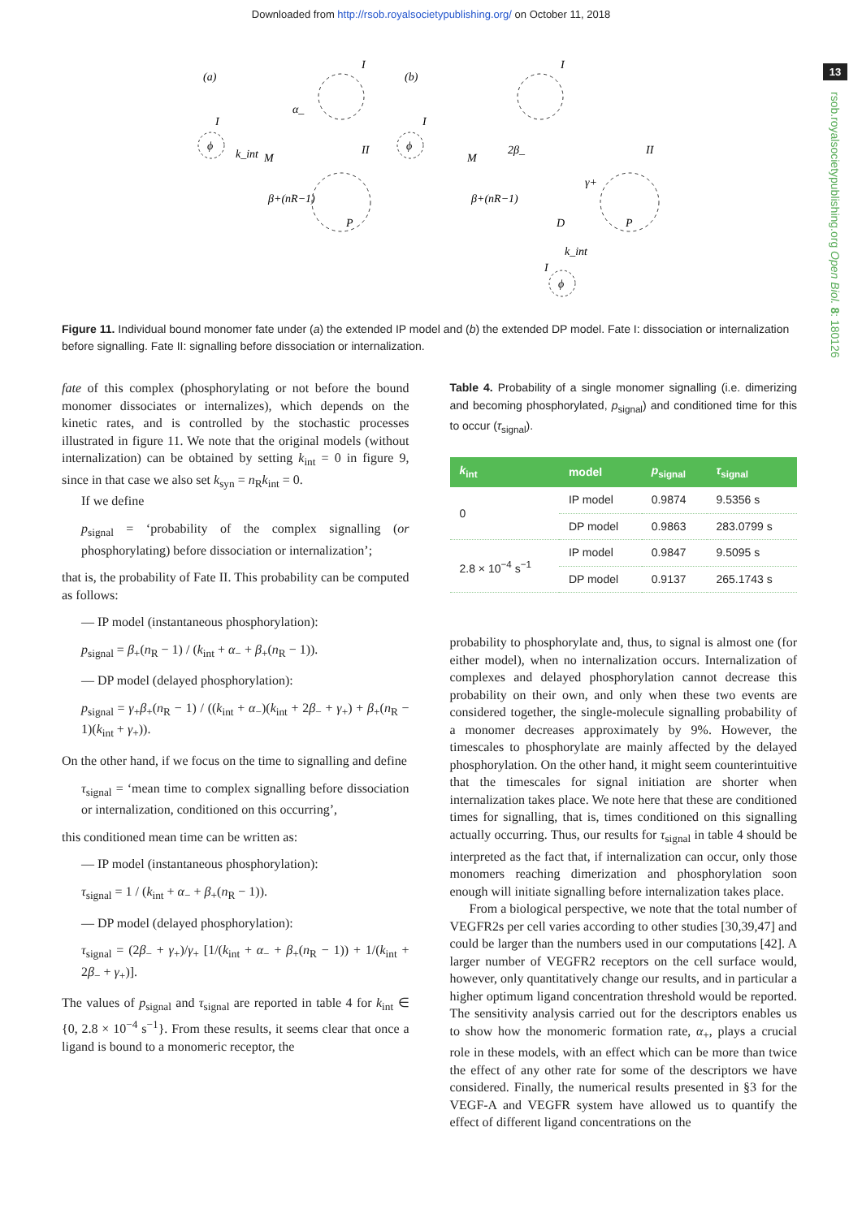Downloaded from http://rsob.royalsocietypublishing.org/ on October 11, 2018
13
rsob.royalsocietypublishing.org Open Biol. 8: 180126
(a)
(b)
ϕ
P
M
k_int
α_
β+(nR−1)
I
I
II
ϕ
P
M
D
2β_
γ+
β+(nR−1)
ϕ
k_int
I
II
I
I
Figure 11. Individual bound monomer fate under (a) the extended IP model and (b) the extended DP model. Fate I: dissociation or internalization before signalling. Fate II: signalling before dissociation or internalization.
fate of this complex (phosphorylating or not before the bound monomer dissociates or internalizes), which depends on the kinetic rates, and is controlled by the stochastic processes illustrated in figure 11. We note that the original models (without internalization) can be obtained by setting k<sub>int</sub> = 0 in figure 9, since in that case we also set k<sub>syn</sub> = n<sub>R</sub>k<sub>int</sub> = 0.
If we define
p<sub>signal</sub> = ‘probability of the complex signalling (or phosphorylating) before dissociation or internalization’;
that is, the probability of Fate II. This probability can be computed as follows:
— IP model (instantaneous phosphorylation):
p<sub>signal</sub> = β<sub>+</sub>(n<sub>R</sub> − 1) / (k<sub>int</sub> + α<sub>−</sub> + β<sub>+</sub>(n<sub>R</sub> − 1)).
— DP model (delayed phosphorylation):
p<sub>signal</sub> = γ<sub>+</sub>β<sub>+</sub>(n<sub>R</sub> − 1) / ((k<sub>int</sub> + α<sub>−</sub>)(k<sub>int</sub> + 2β<sub>−</sub> + γ<sub>+</sub>) + β<sub>+</sub>(n<sub>R</sub> − 1)(k<sub>int</sub> + γ<sub>+</sub>)).
On the other hand, if we focus on the time to signalling and define
τ<sub>signal</sub> = ‘mean time to complex signalling before dissociation or internalization, conditioned on this occurring’,
this conditioned mean time can be written as:
— IP model (instantaneous phosphorylation):
τ<sub>signal</sub> = 1 / (k<sub>int</sub> + α<sub>−</sub> + β<sub>+</sub>(n<sub>R</sub> − 1)).
— DP model (delayed phosphorylation):
τ<sub>signal</sub> = (2β<sub>−</sub> + γ<sub>+</sub>)/γ<sub>+</sub> [1/(k<sub>int</sub> + α<sub>−</sub> + β<sub>+</sub>(n<sub>R</sub> − 1)) + 1/(k<sub>int</sub> + 2β<sub>−</sub> + γ<sub>+</sub>)].
The values of p<sub>signal</sub> and τ<sub>signal</sub> are reported in table 4 for k<sub>int</sub> ∈ {0, 2.8 × 10<sup>−4</sup> s<sup>−1</sup>}. From these results, it seems clear that once a ligand is bound to a monomeric receptor, the
Table 4. Probability of a single monomer signalling (i.e. dimerizing and becoming phosphorylated, p<sub>signal</sub>) and conditioned time for this to occur (τ<sub>signal</sub>).
| k<sub>int</sub> | model | p<sub>signal</sub> | τ<sub>signal</sub> |
| --- | --- | --- | --- |
| 0 | IP model | 0.9874 | 9.5356 s |
| | DP model | 0.9863 | 283.0799 s |
| 2.8 × 10<sup>−4</sup> s<sup>−1</sup> | IP model | 0.9847 | 9.5095 s |
| | DP model | 0.9137 | 265.1743 s |
probability to phosphorylate and, thus, to signal is almost one (for either model), when no internalization occurs. Internalization of complexes and delayed phosphorylation cannot decrease this probability on their own, and only when these two events are considered together, the single-molecule signalling probability of a monomer decreases approximately by 9%. However, the timescales to phosphorylate are mainly affected by the delayed phosphorylation. On the other hand, it might seem counterintuitive that the timescales for signal initiation are shorter when internalization takes place. We note here that these are conditioned times for signalling, that is, times conditioned on this signalling actually occurring. Thus, our results for τ<sub>signal</sub> in table 4 should be interpreted as the fact that, if internalization can occur, only those monomers reaching dimerization and phosphorylation soon enough will initiate signalling before internalization takes place.
From a biological perspective, we note that the total number of VEGFR2s per cell varies according to other studies [30,39,47] and could be larger than the numbers used in our computations [42]. A larger number of VEGFR2 receptors on the cell surface would, however, only quantitatively change our results, and in particular a higher optimum ligand concentration threshold would be reported. The sensitivity analysis carried out for the descriptors enables us to show how the monomeric formation rate, α<sub>+</sub>, plays a crucial role in these models, with an effect which can be more than twice the effect of any other rate for some of the descriptors we have considered. Finally, the numerical results presented in §3 for the VEGF-A and VEGFR system have allowed us to quantify the effect of different ligand concentrations on the